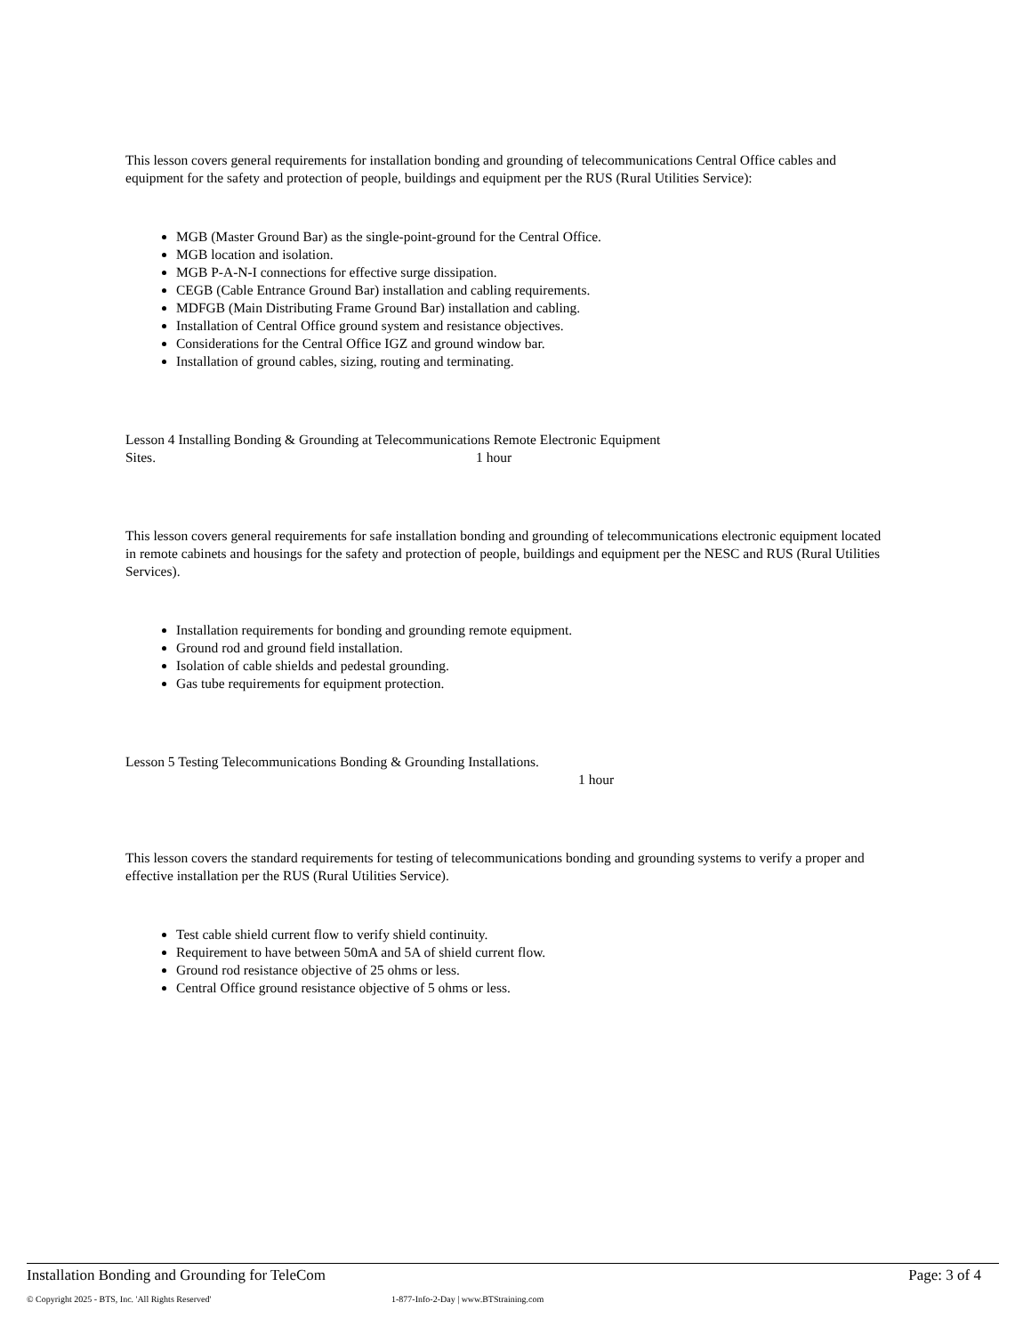This lesson covers general requirements for installation bonding and grounding of telecommunications Central Office cables and equipment for the safety and protection of people, buildings and equipment per the RUS (Rural Utilities Service):
MGB (Master Ground Bar) as the single-point-ground for the Central Office.
MGB location and isolation.
MGB P-A-N-I connections for effective surge dissipation.
CEGB (Cable Entrance Ground Bar) installation and cabling requirements.
MDFGB (Main Distributing Frame Ground Bar) installation and cabling.
Installation of Central Office ground system and resistance objectives.
Considerations for the Central Office IGZ and ground window bar.
Installation of ground cables, sizing, routing and terminating.
Lesson 4 Installing Bonding & Grounding at Telecommunications Remote Electronic Equipment
Sites. 1 hour
This lesson covers general requirements for safe installation bonding and grounding of telecommunications electronic equipment located in remote cabinets and housings for the safety and protection of people, buildings and equipment per the NESC and RUS (Rural Utilities Services).
Installation requirements for bonding and grounding remote equipment.
Ground rod and ground field installation.
Isolation of cable shields and pedestal grounding.
Gas tube requirements for equipment protection.
Lesson 5 Testing Telecommunications Bonding & Grounding Installations.
1 hour
This lesson covers the standard requirements for testing of telecommunications bonding and grounding systems to verify a proper and effective installation per the RUS (Rural Utilities Service).
Test cable shield current flow to verify shield continuity.
Requirement to have between 50mA and 5A of shield current flow.
Ground rod resistance objective of 25 ohms or less.
Central Office ground resistance objective of 5 ohms or less.
Installation Bonding and Grounding for TeleCom Page: 3 of 4
© Copyright 2025 - BTS, Inc. 'All Rights Reserved' 1-877-Info-2-Day | www.BTStraining.com